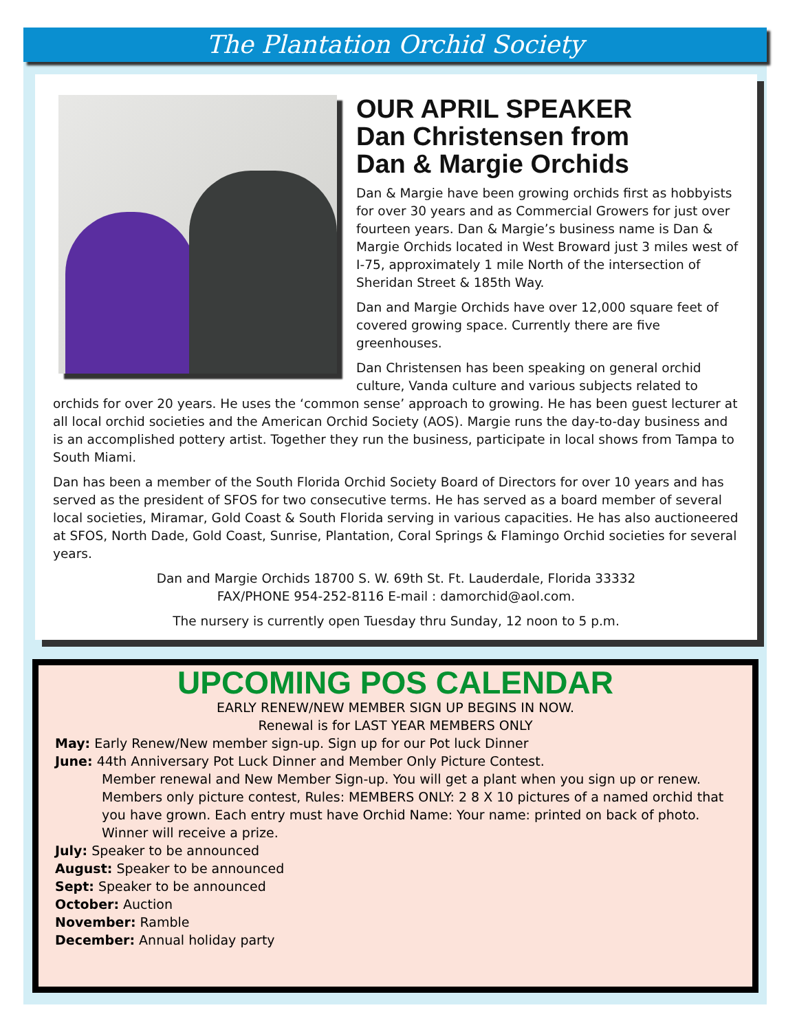The Plantation Orchid Society
OUR APRIL SPEAKER
Dan Christensen from
Dan & Margie Orchids
Dan & Margie have been growing orchids first as hobbyists for over 30 years and as Commercial Growers for just over fourteen years. Dan & Margie’s business name is Dan & Margie Orchids located in West Broward just 3 miles west of I-75, approximately 1 mile North of the intersection of Sheridan Street & 185th Way.
Dan and Margie Orchids have over 12,000 square feet of covered growing space. Currently there are five greenhouses.
Dan Christensen has been speaking on general orchid culture, Vanda culture and various subjects related to orchids for over 20 years. He uses the ‘common sense’ approach to growing. He has been guest lecturer at all local orchid societies and the American Orchid Society (AOS). Margie runs the day-to-day business and is an accomplished pottery artist. Together they run the business, participate in local shows from Tampa to South Miami.
Dan has been a member of the South Florida Orchid Society Board of Directors for over 10 years and has served as the president of SFOS for two consecutive terms. He has served as a board member of several local societies, Miramar, Gold Coast & South Florida serving in various capacities. He has also auctioneered at SFOS, North Dade, Gold Coast, Sunrise, Plantation, Coral Springs & Flamingo Orchid societies for several years.
Dan and Margie Orchids 18700 S. W. 69th St. Ft. Lauderdale, Florida 33332
FAX/PHONE 954-252-8116 E-mail : damorchid@aol.com.
The nursery is currently open Tuesday thru Sunday, 12 noon to 5 p.m.
UPCOMING POS CALENDAR
EARLY RENEW/NEW MEMBER SIGN UP BEGINS IN NOW.
Renewal is for LAST YEAR MEMBERS ONLY
May: Early Renew/New member sign-up. Sign up for our Pot luck Dinner
June: 44th Anniversary Pot Luck Dinner and Member Only Picture Contest.
Member renewal and New Member Sign-up. You will get a plant when you sign up or renew. Members only picture contest, Rules: MEMBERS ONLY: 2 8 X 10 pictures of a named orchid that you have grown. Each entry must have Orchid Name: Your name: printed on back of photo. Winner will receive a prize.
July: Speaker to be announced
August: Speaker to be announced
Sept: Speaker to be announced
October: Auction
November: Ramble
December: Annual holiday party